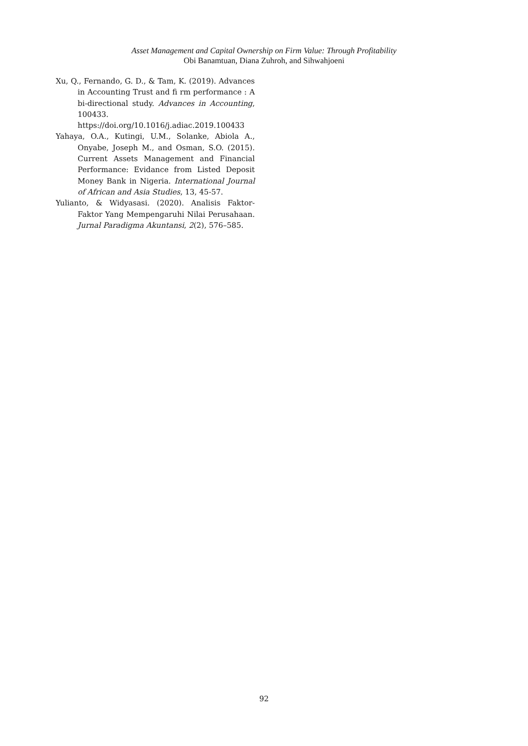Asset Management and Capital Ownership on Firm Value: Through Profitability
Obi Banamtuan, Diana Zuhroh, and Sihwahjoeni
Xu, Q., Fernando, G. D., & Tam, K. (2019). Advances in Accounting Trust and fi rm performance : A bi-directional study. Advances in Accounting, 100433. https://doi.org/10.1016/j.adiac.2019.100433
Yahaya, O.A., Kutingi, U.M., Solanke, Abiola A., Onyabe, Joseph M., and Osman, S.O. (2015). Current Assets Management and Financial Performance: Evidance from Listed Deposit Money Bank in Nigeria. International Journal of African and Asia Studies, 13, 45-57.
Yulianto, & Widyasasi. (2020). Analisis Faktor-Faktor Yang Mempengaruhi Nilai Perusahaan. Jurnal Paradigma Akuntansi, 2(2), 576–585.
92